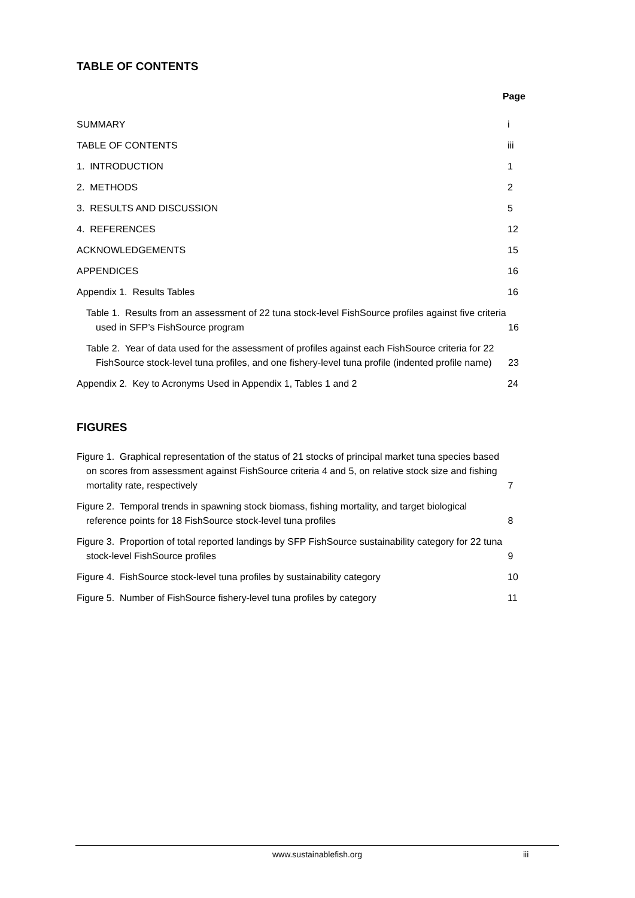TABLE OF CONTENTS
Page
SUMMARY
i
TABLE OF CONTENTS
iii
1. INTRODUCTION
1
2. METHODS
2
3. RESULTS AND DISCUSSION
5
4. REFERENCES
12
ACKNOWLEDGEMENTS
15
APPENDICES
16
Appendix 1. Results Tables
16
Table 1. Results from an assessment of 22 tuna stock-level FishSource profiles against five criteria used in SFP’s FishSource program
16
Table 2. Year of data used for the assessment of profiles against each FishSource criteria for 22 FishSource stock-level tuna profiles, and one fishery-level tuna profile (indented profile name)
23
Appendix 2. Key to Acronyms Used in Appendix 1, Tables 1 and 2
24
FIGURES
Figure 1. Graphical representation of the status of 21 stocks of principal market tuna species based on scores from assessment against FishSource criteria 4 and 5, on relative stock size and fishing mortality rate, respectively
7
Figure 2. Temporal trends in spawning stock biomass, fishing mortality, and target biological reference points for 18 FishSource stock-level tuna profiles
8
Figure 3. Proportion of total reported landings by SFP FishSource sustainability category for 22 tuna stock-level FishSource profiles
9
Figure 4. FishSource stock-level tuna profiles by sustainability category
10
Figure 5. Number of FishSource fishery-level tuna profiles by category
11
www.sustainablefish.org iii